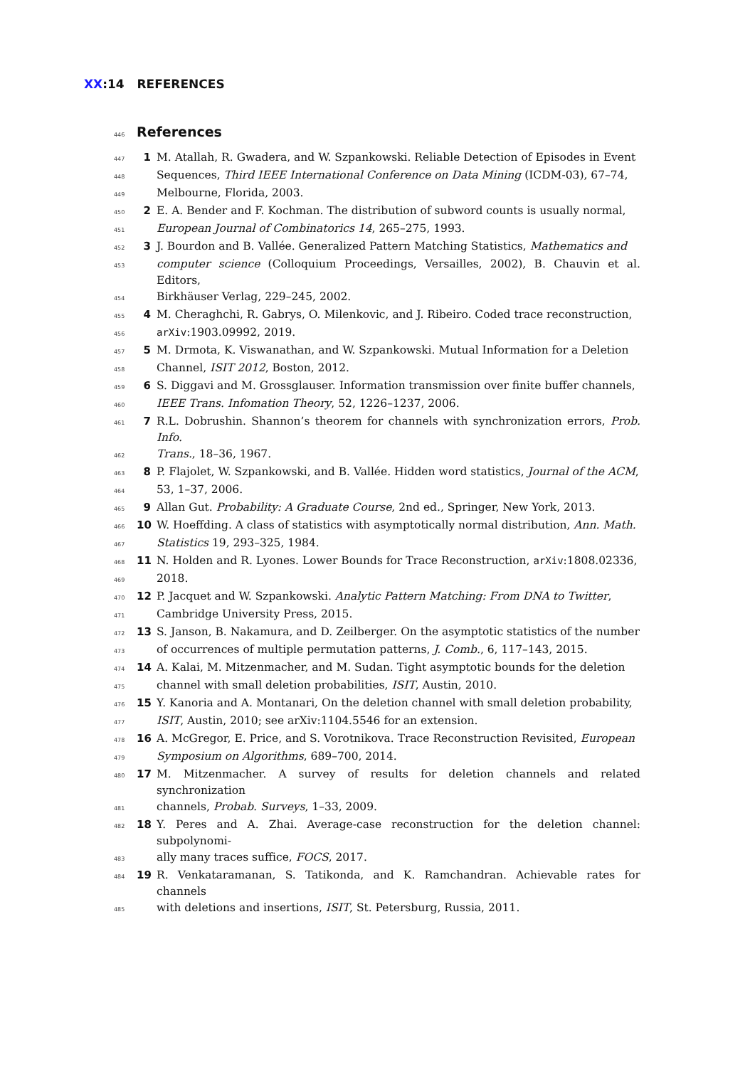XX:14 REFERENCES
446 References
447 1 M. Atallah, R. Gwadera, and W. Szpankowski. Reliable Detection of Episodes in Event
448 Sequences, Third IEEE International Conference on Data Mining (ICDM-03), 67–74,
449 Melbourne, Florida, 2003.
450 2 E. A. Bender and F. Kochman. The distribution of subword counts is usually normal,
451 European Journal of Combinatorics 14, 265–275, 1993.
452 3 J. Bourdon and B. Vallée. Generalized Pattern Matching Statistics, Mathematics and
453 computer science (Colloquium Proceedings, Versailles, 2002), B. Chauvin et al. Editors,
454 Birkhäuser Verlag, 229–245, 2002.
455 4 M. Cheraghchi, R. Gabrys, O. Milenkovic, and J. Ribeiro. Coded trace reconstruction,
456 arXiv:1903.09992, 2019.
457 5 M. Drmota, K. Viswanathan, and W. Szpankowski. Mutual Information for a Deletion
458 Channel, ISIT 2012, Boston, 2012.
459 6 S. Diggavi and M. Grossglauser. Information transmission over finite buffer channels,
460 IEEE Trans. Infomation Theory, 52, 1226–1237, 2006.
461 7 R.L. Dobrushin. Shannon’s theorem for channels with synchronization errors, Prob. Info.
462 Trans., 18–36, 1967.
463 8 P. Flajolet, W. Szpankowski, and B. Vallée. Hidden word statistics, Journal of the ACM,
464 53, 1–37, 2006.
465 9 Allan Gut. Probability: A Graduate Course, 2nd ed., Springer, New York, 2013.
466 10 W. Hoeffding. A class of statistics with asymptotically normal distribution, Ann. Math.
467 Statistics 19, 293–325, 1984.
468 11 N. Holden and R. Lyones. Lower Bounds for Trace Reconstruction, arXiv:1808.02336,
469 2018.
470 12 P. Jacquet and W. Szpankowski. Analytic Pattern Matching: From DNA to Twitter,
471 Cambridge University Press, 2015.
472 13 S. Janson, B. Nakamura, and D. Zeilberger. On the asymptotic statistics of the number
473 of occurrences of multiple permutation patterns, J. Comb., 6, 117–143, 2015.
474 14 A. Kalai, M. Mitzenmacher, and M. Sudan. Tight asymptotic bounds for the deletion
475 channel with small deletion probabilities, ISIT, Austin, 2010.
476 15 Y. Kanoria and A. Montanari, On the deletion channel with small deletion probability,
477 ISIT, Austin, 2010; see arXiv:1104.5546 for an extension.
478 16 A. McGregor, E. Price, and S. Vorotnikova. Trace Reconstruction Revisited, European
479 Symposium on Algorithms, 689–700, 2014.
480 17 M. Mitzenmacher. A survey of results for deletion channels and related synchronization
481 channels, Probab. Surveys, 1–33, 2009.
482 18 Y. Peres and A. Zhai. Average-case reconstruction for the deletion channel: subpolynomi-
483 ally many traces suffice, FOCS, 2017.
484 19 R. Venkataramanan, S. Tatikonda, and K. Ramchandran. Achievable rates for channels
485 with deletions and insertions, ISIT, St. Petersburg, Russia, 2011.